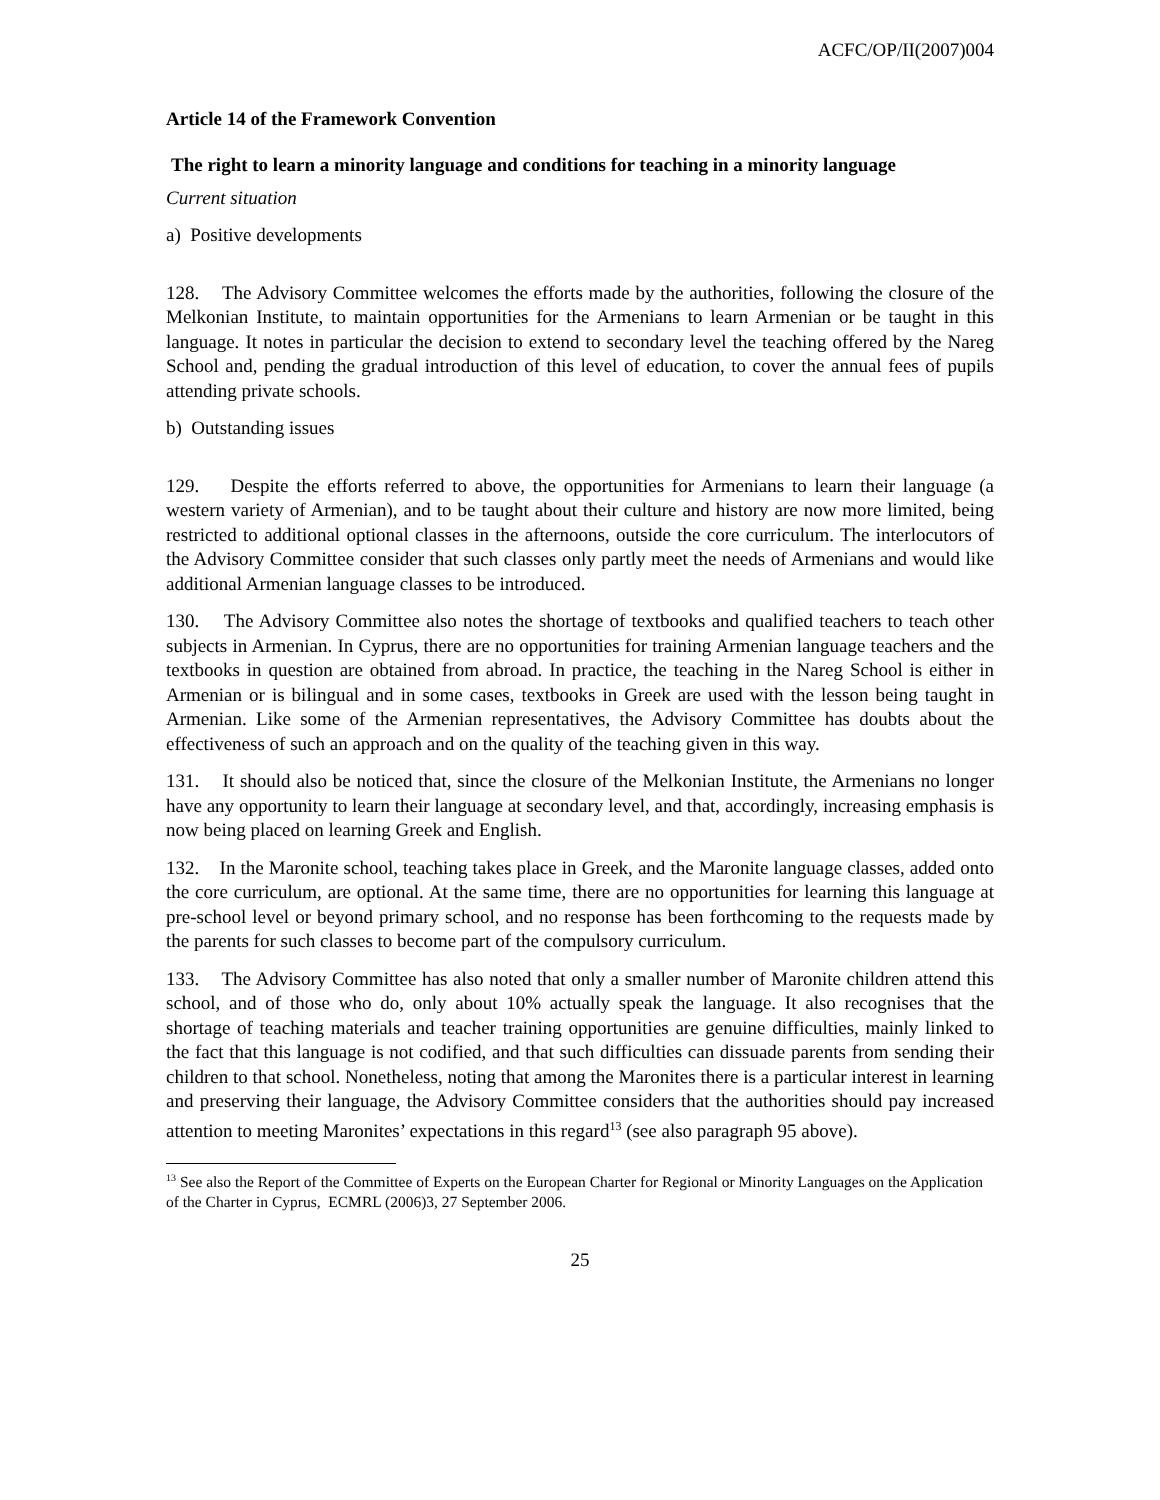ACFC/OP/II(2007)004
Article 14 of the Framework Convention
The right to learn a minority language and conditions for teaching in a minority language
Current situation
a) Positive developments
128. The Advisory Committee welcomes the efforts made by the authorities, following the closure of the Melkonian Institute, to maintain opportunities for the Armenians to learn Armenian or be taught in this language. It notes in particular the decision to extend to secondary level the teaching offered by the Nareg School and, pending the gradual introduction of this level of education, to cover the annual fees of pupils attending private schools.
b) Outstanding issues
129. Despite the efforts referred to above, the opportunities for Armenians to learn their language (a western variety of Armenian), and to be taught about their culture and history are now more limited, being restricted to additional optional classes in the afternoons, outside the core curriculum. The interlocutors of the Advisory Committee consider that such classes only partly meet the needs of Armenians and would like additional Armenian language classes to be introduced.
130. The Advisory Committee also notes the shortage of textbooks and qualified teachers to teach other subjects in Armenian. In Cyprus, there are no opportunities for training Armenian language teachers and the textbooks in question are obtained from abroad. In practice, the teaching in the Nareg School is either in Armenian or is bilingual and in some cases, textbooks in Greek are used with the lesson being taught in Armenian. Like some of the Armenian representatives, the Advisory Committee has doubts about the effectiveness of such an approach and on the quality of the teaching given in this way.
131. It should also be noticed that, since the closure of the Melkonian Institute, the Armenians no longer have any opportunity to learn their language at secondary level, and that, accordingly, increasing emphasis is now being placed on learning Greek and English.
132. In the Maronite school, teaching takes place in Greek, and the Maronite language classes, added onto the core curriculum, are optional. At the same time, there are no opportunities for learning this language at pre-school level or beyond primary school, and no response has been forthcoming to the requests made by the parents for such classes to become part of the compulsory curriculum.
133. The Advisory Committee has also noted that only a smaller number of Maronite children attend this school, and of those who do, only about 10% actually speak the language. It also recognises that the shortage of teaching materials and teacher training opportunities are genuine difficulties, mainly linked to the fact that this language is not codified, and that such difficulties can dissuade parents from sending their children to that school. Nonetheless, noting that among the Maronites there is a particular interest in learning and preserving their language, the Advisory Committee considers that the authorities should pay increased attention to meeting Maronites’ expectations in this regard<sup>13</sup> (see also paragraph 95 above).
<sup>13</sup> See also the Report of the Committee of Experts on the European Charter for Regional or Minority Languages on the Application of the Charter in Cyprus, ECMRL (2006)3, 27 September 2006.
25